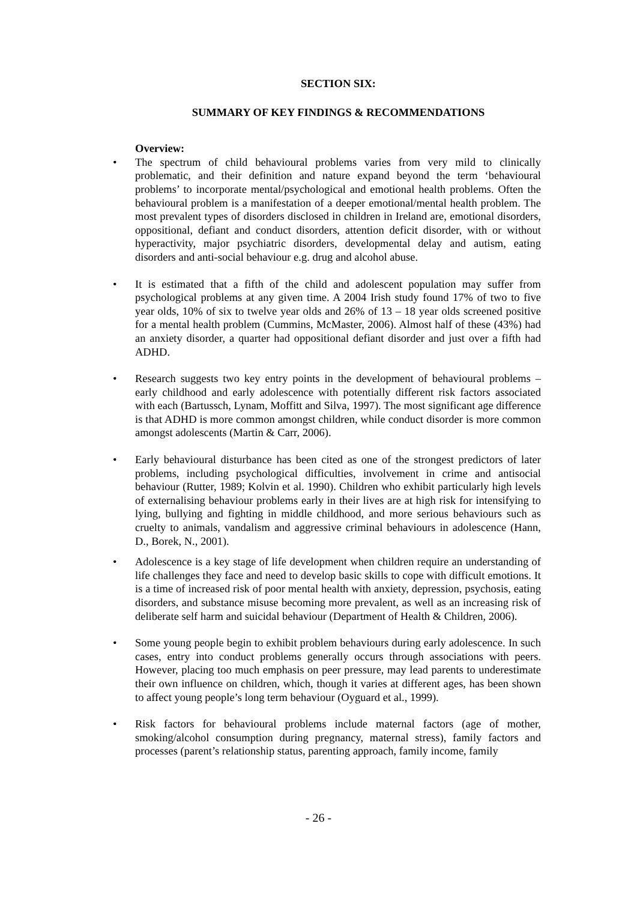SECTION SIX:
SUMMARY OF KEY FINDINGS & RECOMMENDATIONS
Overview:
• The spectrum of child behavioural problems varies from very mild to clinically problematic, and their definition and nature expand beyond the term ‘behavioural problems’ to incorporate mental/psychological and emotional health problems. Often the behavioural problem is a manifestation of a deeper emotional/mental health problem. The most prevalent types of disorders disclosed in children in Ireland are, emotional disorders, oppositional, defiant and conduct disorders, attention deficit disorder, with or without hyperactivity, major psychiatric disorders, developmental delay and autism, eating disorders and anti-social behaviour e.g. drug and alcohol abuse.
• It is estimated that a fifth of the child and adolescent population may suffer from psychological problems at any given time. A 2004 Irish study found 17% of two to five year olds, 10% of six to twelve year olds and 26% of 13 – 18 year olds screened positive for a mental health problem (Cummins, McMaster, 2006). Almost half of these (43%) had an anxiety disorder, a quarter had oppositional defiant disorder and just over a fifth had ADHD.
• Research suggests two key entry points in the development of behavioural problems – early childhood and early adolescence with potentially different risk factors associated with each (Bartussch, Lynam, Moffitt and Silva, 1997). The most significant age difference is that ADHD is more common amongst children, while conduct disorder is more common amongst adolescents (Martin & Carr, 2006).
• Early behavioural disturbance has been cited as one of the strongest predictors of later problems, including psychological difficulties, involvement in crime and antisocial behaviour (Rutter, 1989; Kolvin et al. 1990). Children who exhibit particularly high levels of externalising behaviour problems early in their lives are at high risk for intensifying to lying, bullying and fighting in middle childhood, and more serious behaviours such as cruelty to animals, vandalism and aggressive criminal behaviours in adolescence (Hann, D., Borek, N., 2001).
• Adolescence is a key stage of life development when children require an understanding of life challenges they face and need to develop basic skills to cope with difficult emotions. It is a time of increased risk of poor mental health with anxiety, depression, psychosis, eating disorders, and substance misuse becoming more prevalent, as well as an increasing risk of deliberate self harm and suicidal behaviour (Department of Health & Children, 2006).
• Some young people begin to exhibit problem behaviours during early adolescence. In such cases, entry into conduct problems generally occurs through associations with peers. However, placing too much emphasis on peer pressure, may lead parents to underestimate their own influence on children, which, though it varies at different ages, has been shown to affect young people’s long term behaviour (Oyguard et al., 1999).
• Risk factors for behavioural problems include maternal factors (age of mother, smoking/alcohol consumption during pregnancy, maternal stress), family factors and processes (parent’s relationship status, parenting approach, family income, family
- 26 -